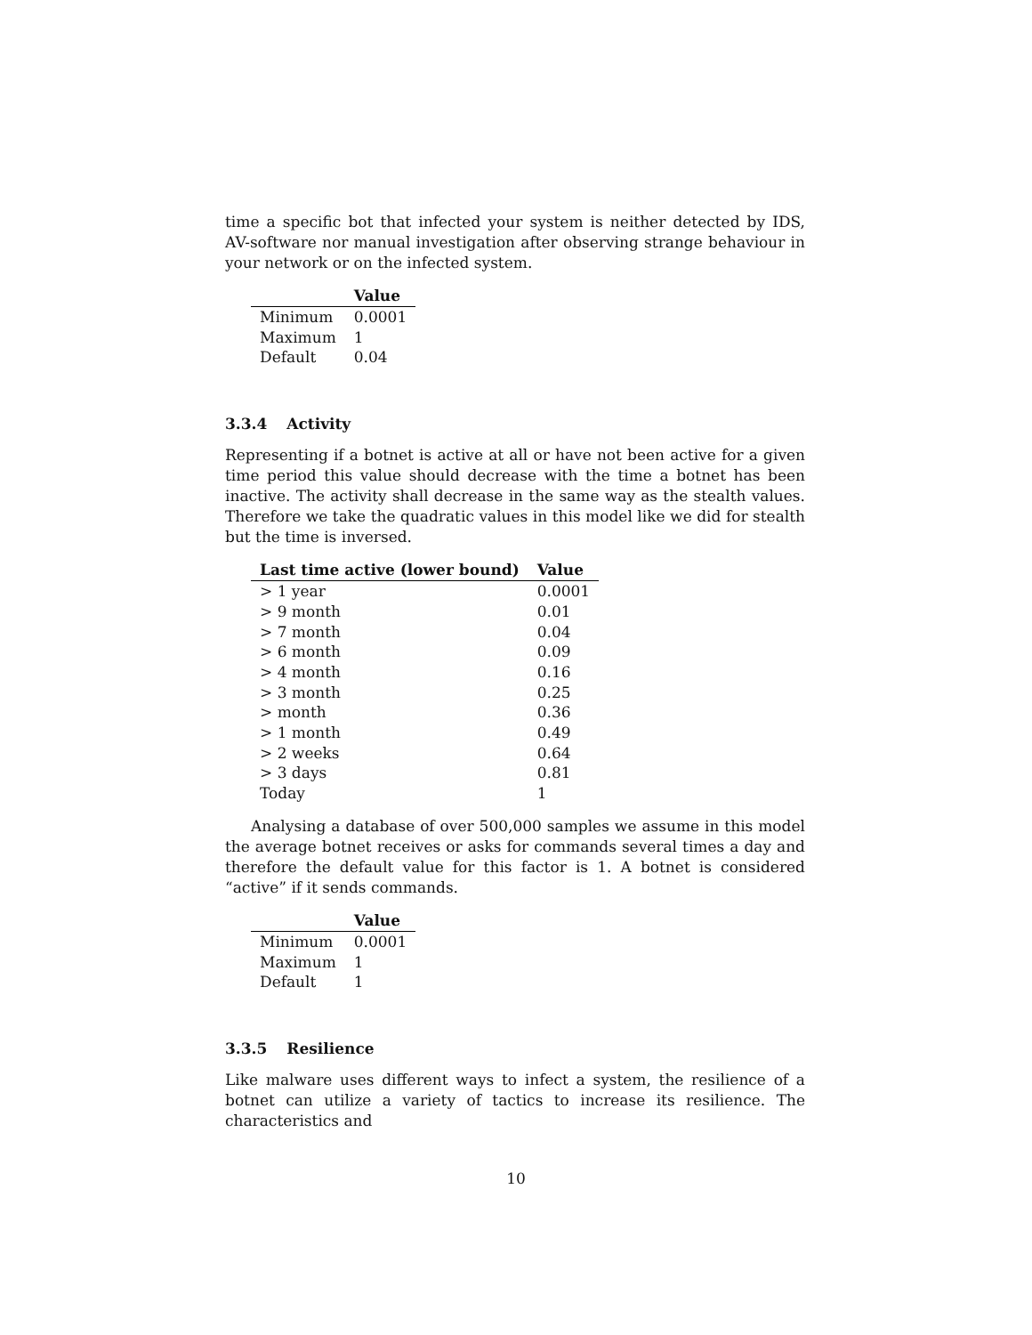time a specific bot that infected your system is neither detected by IDS, AV-software nor manual investigation after observing strange behaviour in your network or on the infected system.
| | Value |
| --- | --- |
| Minimum | 0.0001 |
| Maximum | 1 |
| Default | 0.04 |
3.3.4 Activity
Representing if a botnet is active at all or have not been active for a given time period this value should decrease with the time a botnet has been inactive. The activity shall decrease in the same way as the stealth values. Therefore we take the quadratic values in this model like we did for stealth but the time is inversed.
| Last time active (lower bound) | Value |
| --- | --- |
| > 1 year | 0.0001 |
| > 9 month | 0.01 |
| > 7 month | 0.04 |
| > 6 month | 0.09 |
| > 4 month | 0.16 |
| > 3 month | 0.25 |
| > month | 0.36 |
| > 1 month | 0.49 |
| > 2 weeks | 0.64 |
| > 3 days | 0.81 |
| Today | 1 |
Analysing a database of over 500,000 samples we assume in this model the average botnet receives or asks for commands several times a day and therefore the default value for this factor is 1. A botnet is considered “active” if it sends commands.
| | Value |
| --- | --- |
| Minimum | 0.0001 |
| Maximum | 1 |
| Default | 1 |
3.3.5 Resilience
Like malware uses different ways to infect a system, the resilience of a botnet can utilize a variety of tactics to increase its resilience. The characteristics and
10